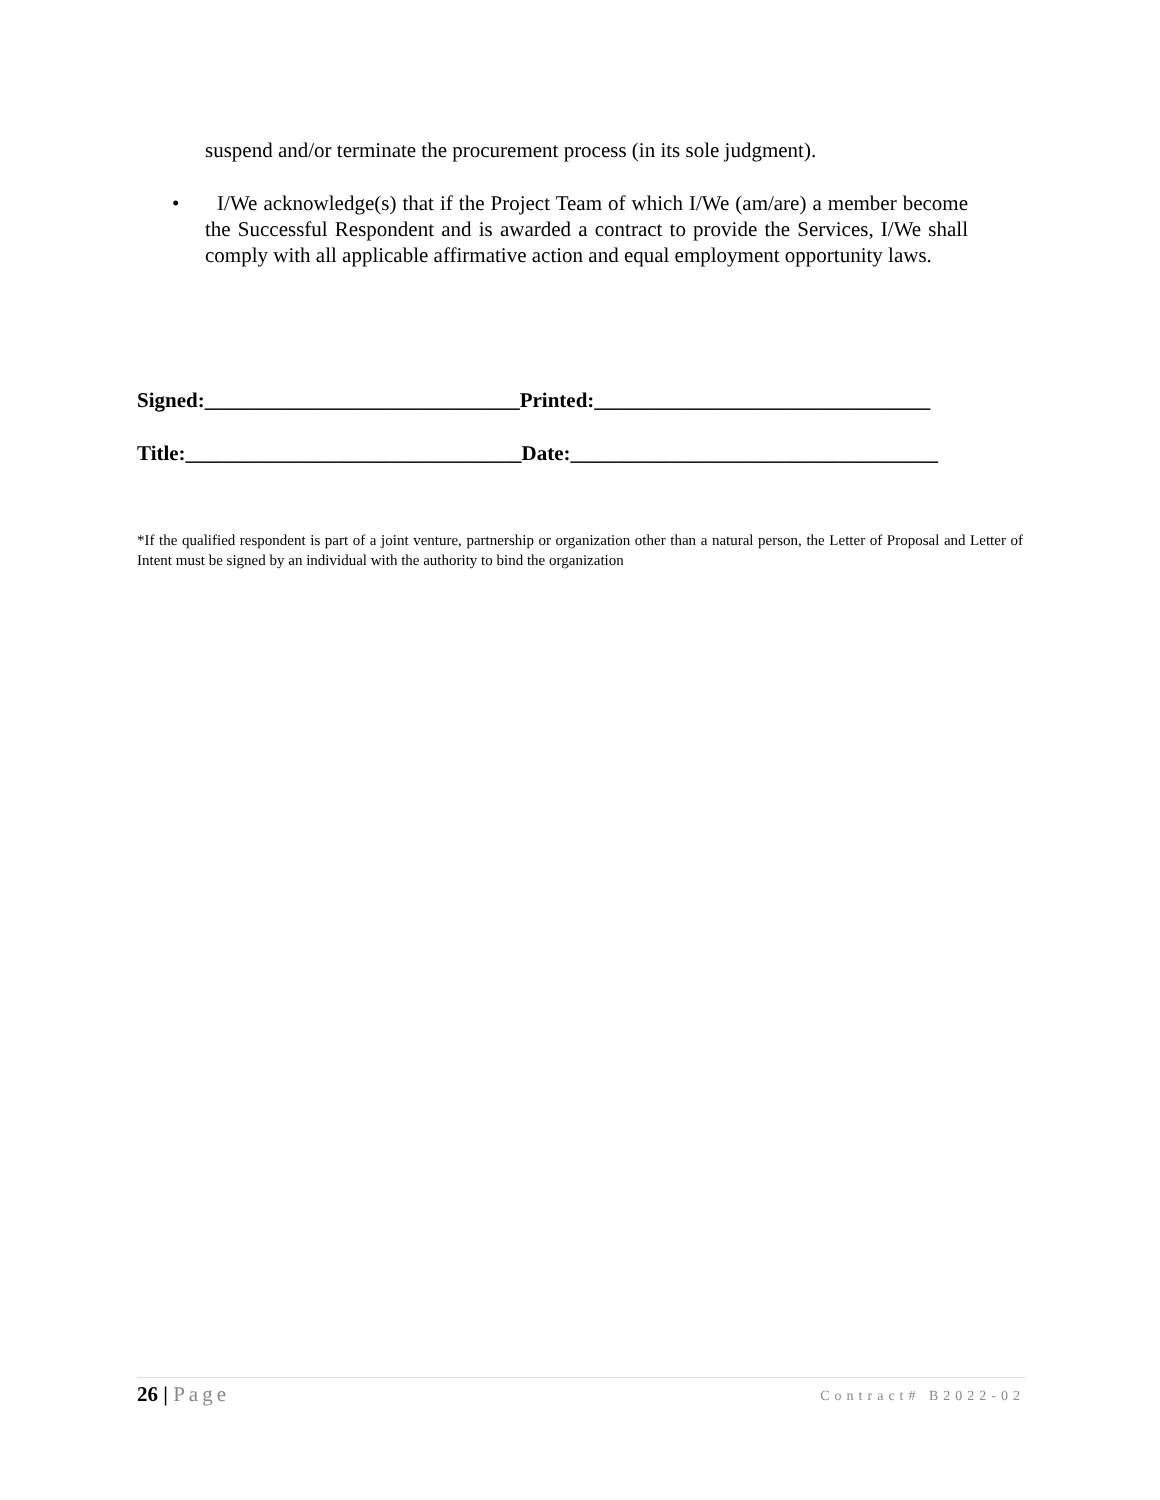suspend and/or terminate the procurement process (in its sole judgment).
• I/We acknowledge(s) that if the Project Team of which I/We (am/are) a member become the Successful Respondent and is awarded a contract to provide the Services, I/We shall comply with all applicable affirmative action and equal employment opportunity laws.
Signed:______________________________Printed:________________________________
Title:________________________________Date:___________________________________
*If the qualified respondent is part of a joint venture, partnership or organization other than a natural person, the Letter of Proposal and Letter of Intent must be signed by an individual with the authority to bind the organization
26 | Page
Contract# B2022-02